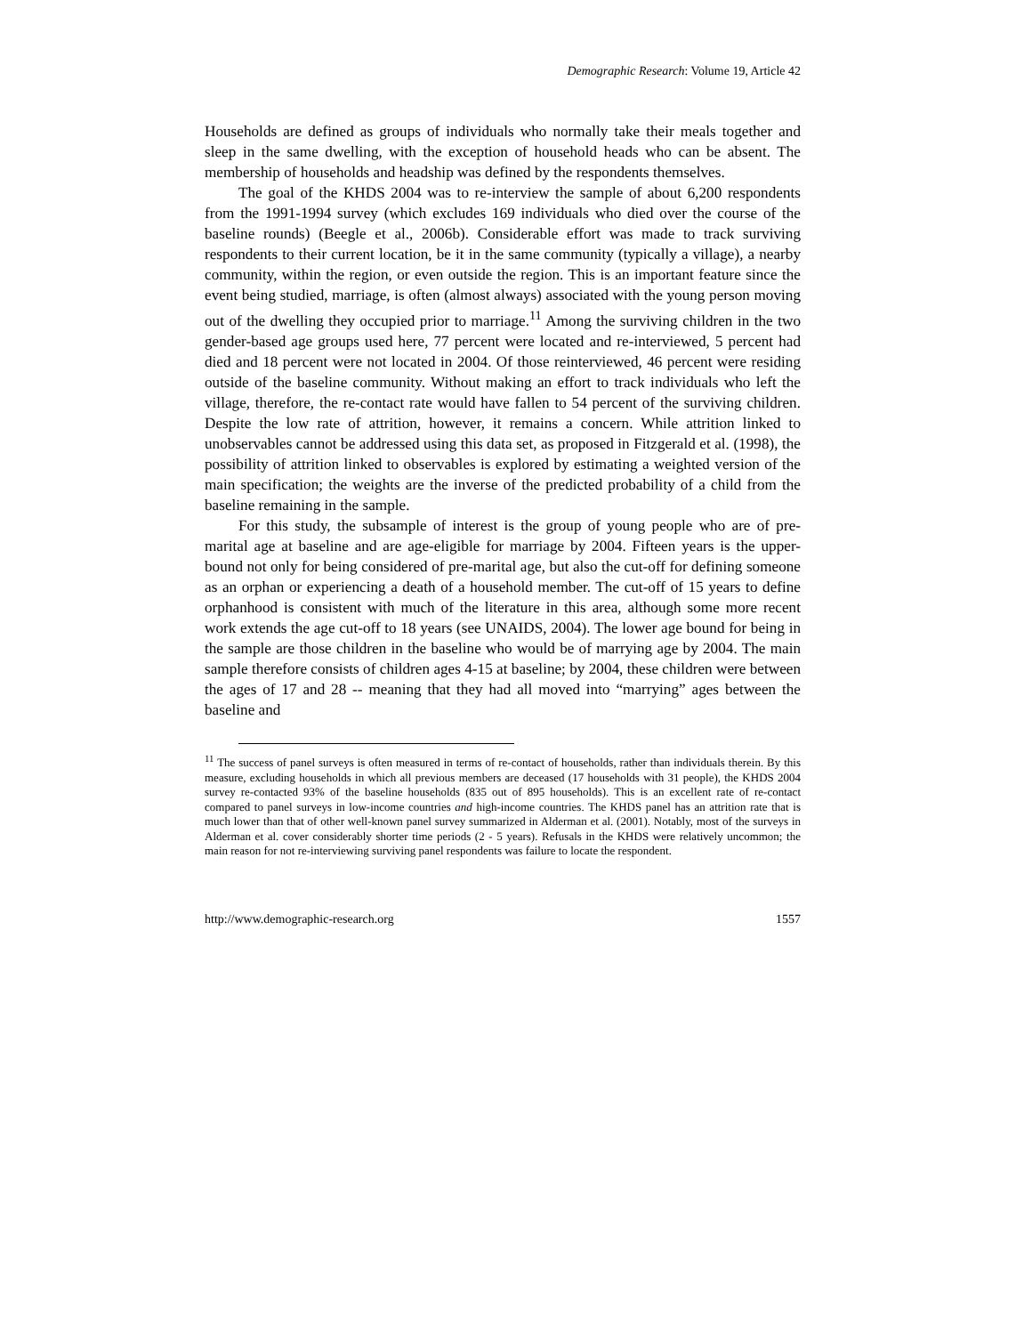Demographic Research: Volume 19, Article 42
Households are defined as groups of individuals who normally take their meals together and sleep in the same dwelling, with the exception of household heads who can be absent. The membership of households and headship was defined by the respondents themselves.
The goal of the KHDS 2004 was to re-interview the sample of about 6,200 respondents from the 1991-1994 survey (which excludes 169 individuals who died over the course of the baseline rounds) (Beegle et al., 2006b). Considerable effort was made to track surviving respondents to their current location, be it in the same community (typically a village), a nearby community, within the region, or even outside the region. This is an important feature since the event being studied, marriage, is often (almost always) associated with the young person moving out of the dwelling they occupied prior to marriage.<sup>11</sup> Among the surviving children in the two gender-based age groups used here, 77 percent were located and re-interviewed, 5 percent had died and 18 percent were not located in 2004. Of those reinterviewed, 46 percent were residing outside of the baseline community. Without making an effort to track individuals who left the village, therefore, the re-contact rate would have fallen to 54 percent of the surviving children. Despite the low rate of attrition, however, it remains a concern. While attrition linked to unobservables cannot be addressed using this data set, as proposed in Fitzgerald et al. (1998), the possibility of attrition linked to observables is explored by estimating a weighted version of the main specification; the weights are the inverse of the predicted probability of a child from the baseline remaining in the sample.
For this study, the subsample of interest is the group of young people who are of pre-marital age at baseline and are age-eligible for marriage by 2004. Fifteen years is the upper-bound not only for being considered of pre-marital age, but also the cut-off for defining someone as an orphan or experiencing a death of a household member. The cut-off of 15 years to define orphanhood is consistent with much of the literature in this area, although some more recent work extends the age cut-off to 18 years (see UNAIDS, 2004). The lower age bound for being in the sample are those children in the baseline who would be of marrying age by 2004. The main sample therefore consists of children ages 4-15 at baseline; by 2004, these children were between the ages of 17 and 28 -- meaning that they had all moved into “marrying” ages between the baseline and
<sup>11</sup> The success of panel surveys is often measured in terms of re-contact of households, rather than individuals therein. By this measure, excluding households in which all previous members are deceased (17 households with 31 people), the KHDS 2004 survey re-contacted 93% of the baseline households (835 out of 895 households). This is an excellent rate of re-contact compared to panel surveys in low-income countries and high-income countries. The KHDS panel has an attrition rate that is much lower than that of other well-known panel survey summarized in Alderman et al. (2001). Notably, most of the surveys in Alderman et al. cover considerably shorter time periods (2 - 5 years). Refusals in the KHDS were relatively uncommon; the main reason for not re-interviewing surviving panel respondents was failure to locate the respondent.
http://www.demographic-research.org 1557